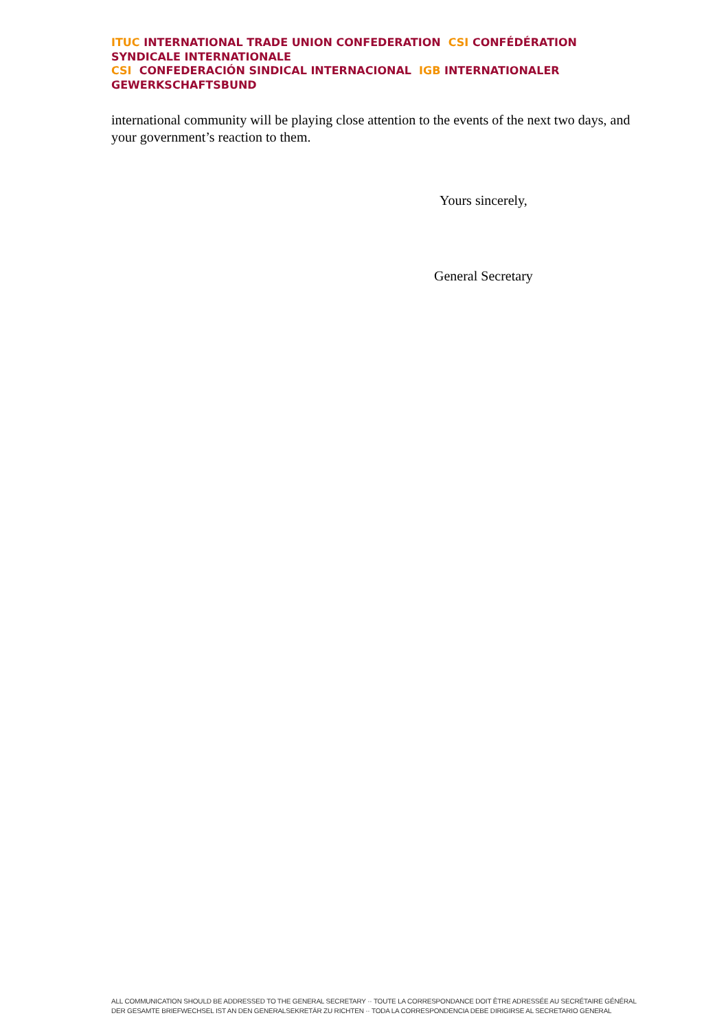ITUC INTERNATIONAL TRADE UNION CONFEDERATION CSI CONFÉDÉRATION SYNDICALE INTERNATIONALE
CSI CONFEDERACIÓN SINDICAL INTERNACIONAL IGB INTERNATIONALER GEWERKSCHAFTSBUND
international community will be playing close attention to the events of the next two days, and your government’s reaction to them.
Yours sincerely,
General Secretary
ALL COMMUNICATION SHOULD BE ADDRESSED TO THE GENERAL SECRETARY ·· TOUTE LA CORRESPONDANCE DOIT ÊTRE ADRESSÉE AU SECRÉTAIRE GÉNÉRAL
DER GESAMTE BRIEFWECHSEL IST AN DEN GENERALSEKRETÄR ZU RICHTEN ·· TODA LA CORRESPONDENCIA DEBE DIRIGIRSE AL SECRETARIO GENERAL